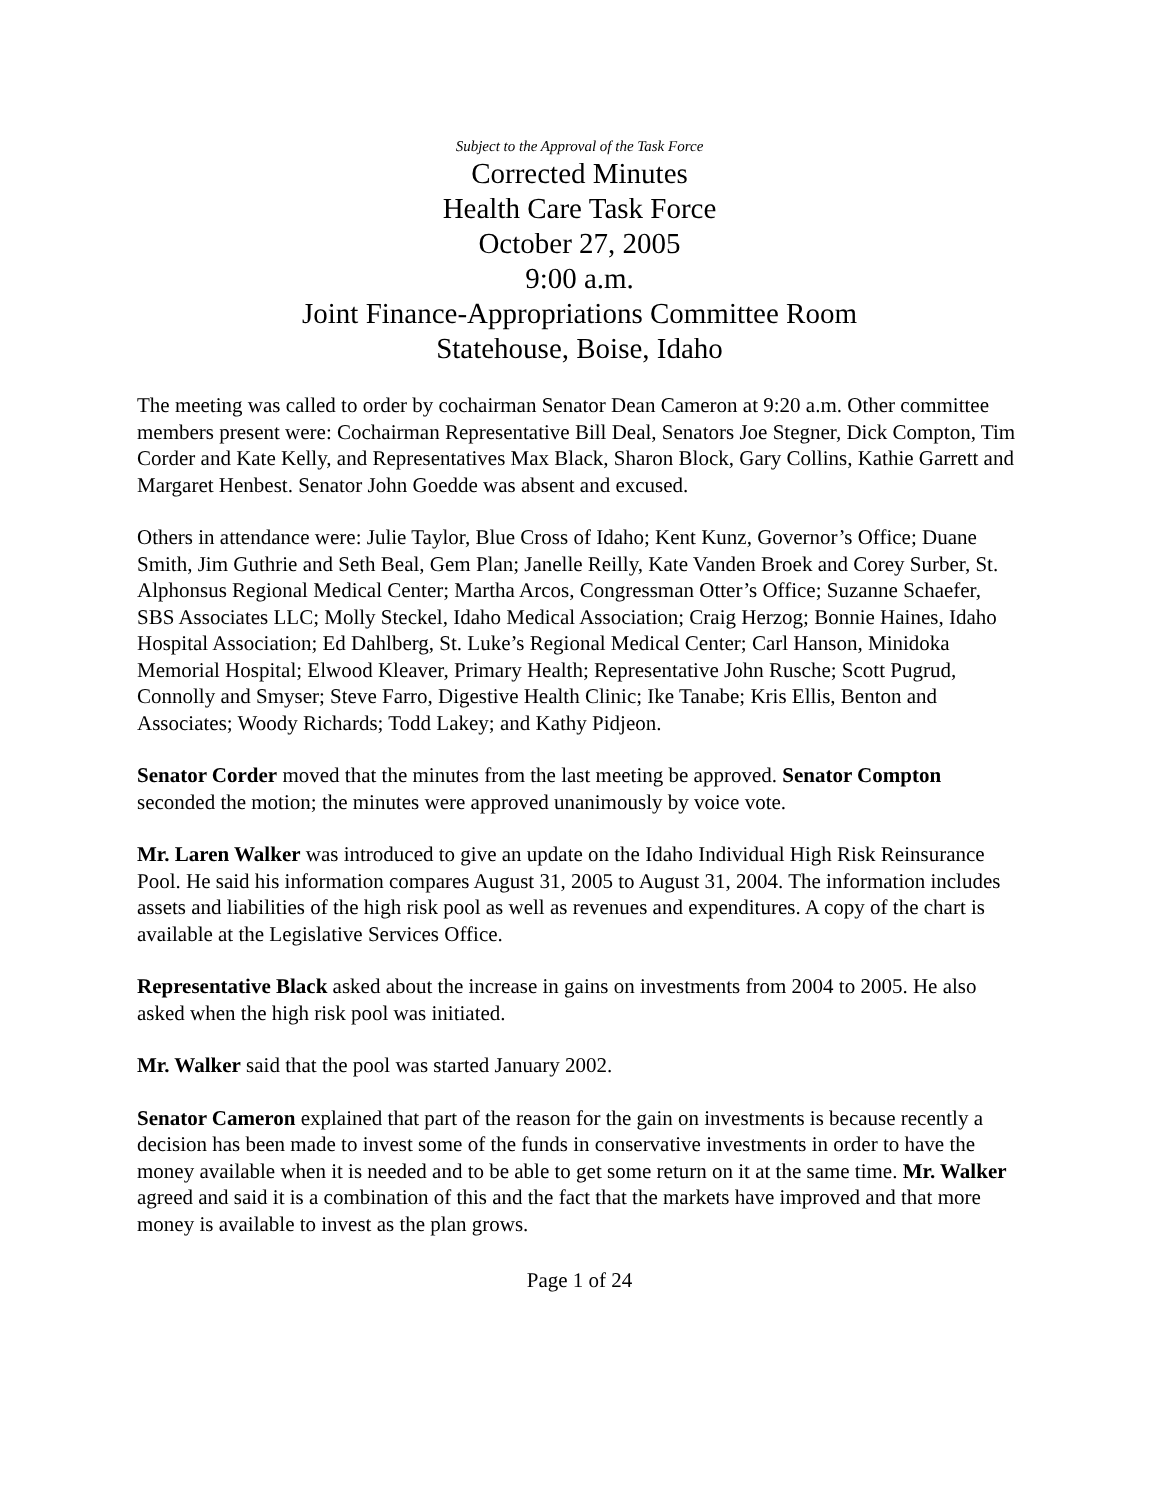Subject to the Approval of the Task Force
Corrected Minutes
Health Care Task Force
October 27, 2005
9:00 a.m.
Joint Finance-Appropriations Committee Room
Statehouse, Boise, Idaho
The meeting was called to order by cochairman Senator Dean Cameron at 9:20 a.m. Other committee members present were: Cochairman Representative Bill Deal, Senators Joe Stegner, Dick Compton, Tim Corder and Kate Kelly, and Representatives Max Black, Sharon Block, Gary Collins, Kathie Garrett and Margaret Henbest. Senator John Goedde was absent and excused.
Others in attendance were: Julie Taylor, Blue Cross of Idaho; Kent Kunz, Governor’s Office; Duane Smith, Jim Guthrie and Seth Beal, Gem Plan; Janelle Reilly, Kate Vanden Broek and Corey Surber, St. Alphonsus Regional Medical Center; Martha Arcos, Congressman Otter’s Office; Suzanne Schaefer, SBS Associates LLC; Molly Steckel, Idaho Medical Association; Craig Herzog; Bonnie Haines, Idaho Hospital Association; Ed Dahlberg, St. Luke’s Regional Medical Center; Carl Hanson, Minidoka Memorial Hospital; Elwood Kleaver, Primary Health; Representative John Rusche; Scott Pugrud, Connolly and Smyser; Steve Farro, Digestive Health Clinic; Ike Tanabe; Kris Ellis, Benton and Associates; Woody Richards; Todd Lakey; and Kathy Pidjeon.
Senator Corder moved that the minutes from the last meeting be approved. Senator Compton seconded the motion; the minutes were approved unanimously by voice vote.
Mr. Laren Walker was introduced to give an update on the Idaho Individual High Risk Reinsurance Pool. He said his information compares August 31, 2005 to August 31, 2004. The information includes assets and liabilities of the high risk pool as well as revenues and expenditures. A copy of the chart is available at the Legislative Services Office.
Representative Black asked about the increase in gains on investments from 2004 to 2005. He also asked when the high risk pool was initiated.
Mr. Walker said that the pool was started January 2002.
Senator Cameron explained that part of the reason for the gain on investments is because recently a decision has been made to invest some of the funds in conservative investments in order to have the money available when it is needed and to be able to get some return on it at the same time. Mr. Walker agreed and said it is a combination of this and the fact that the markets have improved and that more money is available to invest as the plan grows.
Page 1 of 24